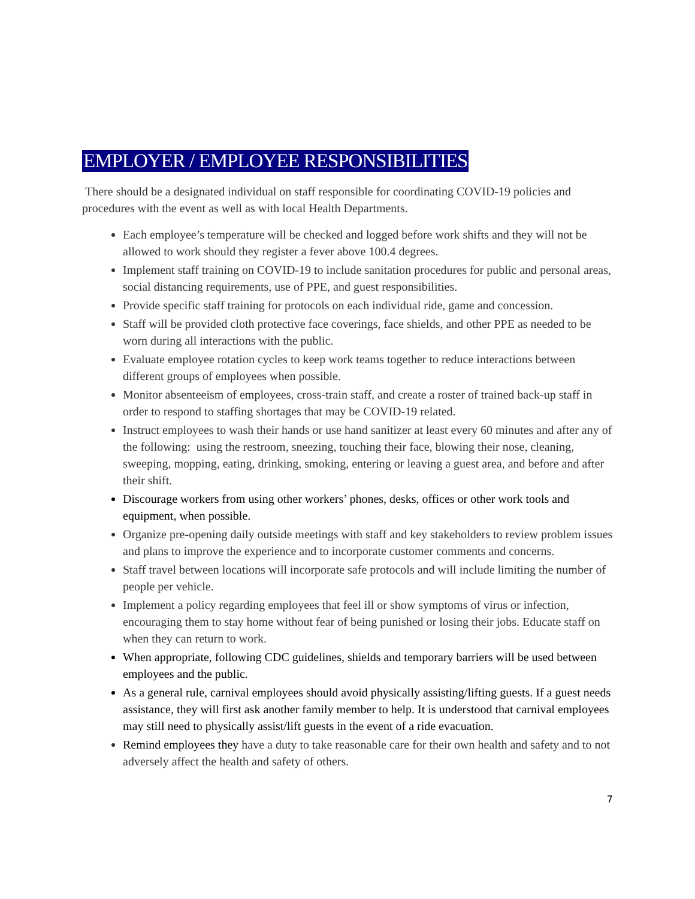EMPLOYER / EMPLOYEE RESPONSIBILITIES
There should be a designated individual on staff responsible for coordinating COVID-19 policies and procedures with the event as well as with local Health Departments.
Each employee’s temperature will be checked and logged before work shifts and they will not be allowed to work should they register a fever above 100.4 degrees.
Implement staff training on COVID-19 to include sanitation procedures for public and personal areas, social distancing requirements, use of PPE, and guest responsibilities.
Provide specific staff training for protocols on each individual ride, game and concession.
Staff will be provided cloth protective face coverings, face shields, and other PPE as needed to be worn during all interactions with the public.
Evaluate employee rotation cycles to keep work teams together to reduce interactions between different groups of employees when possible.
Monitor absenteeism of employees, cross-train staff, and create a roster of trained back-up staff in order to respond to staffing shortages that may be COVID-19 related.
Instruct employees to wash their hands or use hand sanitizer at least every 60 minutes and after any of the following: using the restroom, sneezing, touching their face, blowing their nose, cleaning, sweeping, mopping, eating, drinking, smoking, entering or leaving a guest area, and before and after their shift.
Discourage workers from using other workers’ phones, desks, offices or other work tools and equipment, when possible.
Organize pre-opening daily outside meetings with staff and key stakeholders to review problem issues and plans to improve the experience and to incorporate customer comments and concerns.
Staff travel between locations will incorporate safe protocols and will include limiting the number of people per vehicle.
Implement a policy regarding employees that feel ill or show symptoms of virus or infection, encouraging them to stay home without fear of being punished or losing their jobs. Educate staff on when they can return to work.
When appropriate, following CDC guidelines, shields and temporary barriers will be used between employees and the public.
As a general rule, carnival employees should avoid physically assisting/lifting guests. If a guest needs assistance, they will first ask another family member to help. It is understood that carnival employees may still need to physically assist/lift guests in the event of a ride evacuation.
Remind employees they have a duty to take reasonable care for their own health and safety and to not adversely affect the health and safety of others.
7